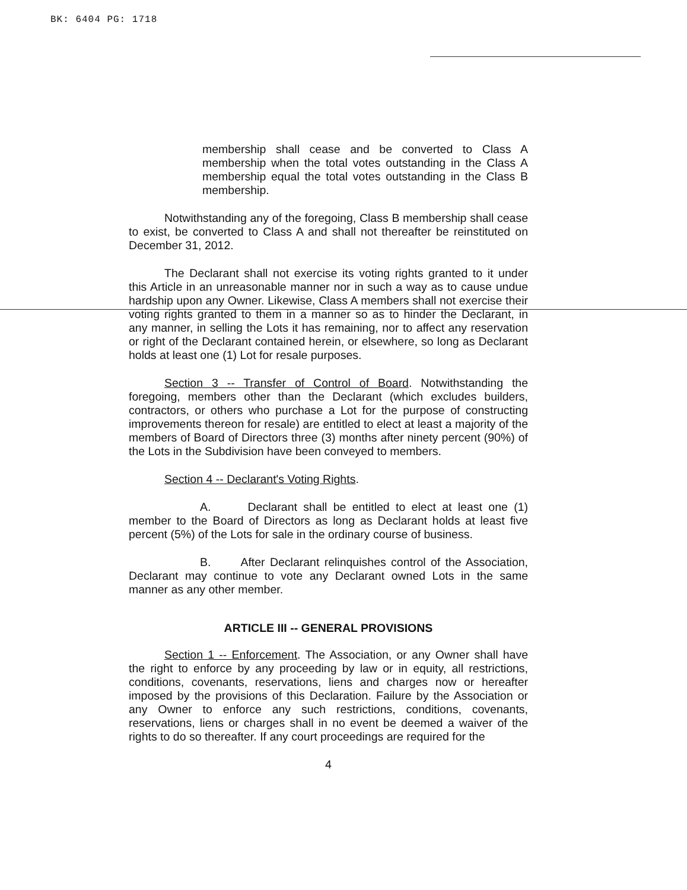BK: 6404 PG: 1718
membership shall cease and be converted to Class A membership when the total votes outstanding in the Class A membership equal the total votes outstanding in the Class B membership.
Notwithstanding any of the foregoing, Class B membership shall cease to exist, be converted to Class A and shall not thereafter be reinstituted on December 31, 2012.
The Declarant shall not exercise its voting rights granted to it under this Article in an unreasonable manner nor in such a way as to cause undue hardship upon any Owner. Likewise, Class A members shall not exercise their voting rights granted to them in a manner so as to hinder the Declarant, in any manner, in selling the Lots it has remaining, nor to affect any reservation or right of the Declarant contained herein, or elsewhere, so long as Declarant holds at least one (1) Lot for resale purposes.
Section 3 -- Transfer of Control of Board. Notwithstanding the foregoing, members other than the Declarant (which excludes builders, contractors, or others who purchase a Lot for the purpose of constructing improvements thereon for resale) are entitled to elect at least a majority of the members of Board of Directors three (3) months after ninety percent (90%) of the Lots in the Subdivision have been conveyed to members.
Section 4 -- Declarant's Voting Rights.
A. Declarant shall be entitled to elect at least one (1) member to the Board of Directors as long as Declarant holds at least five percent (5%) of the Lots for sale in the ordinary course of business.
B. After Declarant relinquishes control of the Association, Declarant may continue to vote any Declarant owned Lots in the same manner as any other member.
ARTICLE III -- GENERAL PROVISIONS
Section 1 -- Enforcement. The Association, or any Owner shall have the right to enforce by any proceeding by law or in equity, all restrictions, conditions, covenants, reservations, liens and charges now or hereafter imposed by the provisions of this Declaration. Failure by the Association or any Owner to enforce any such restrictions, conditions, covenants, reservations, liens or charges shall in no event be deemed a waiver of the rights to do so thereafter. If any court proceedings are required for the
4